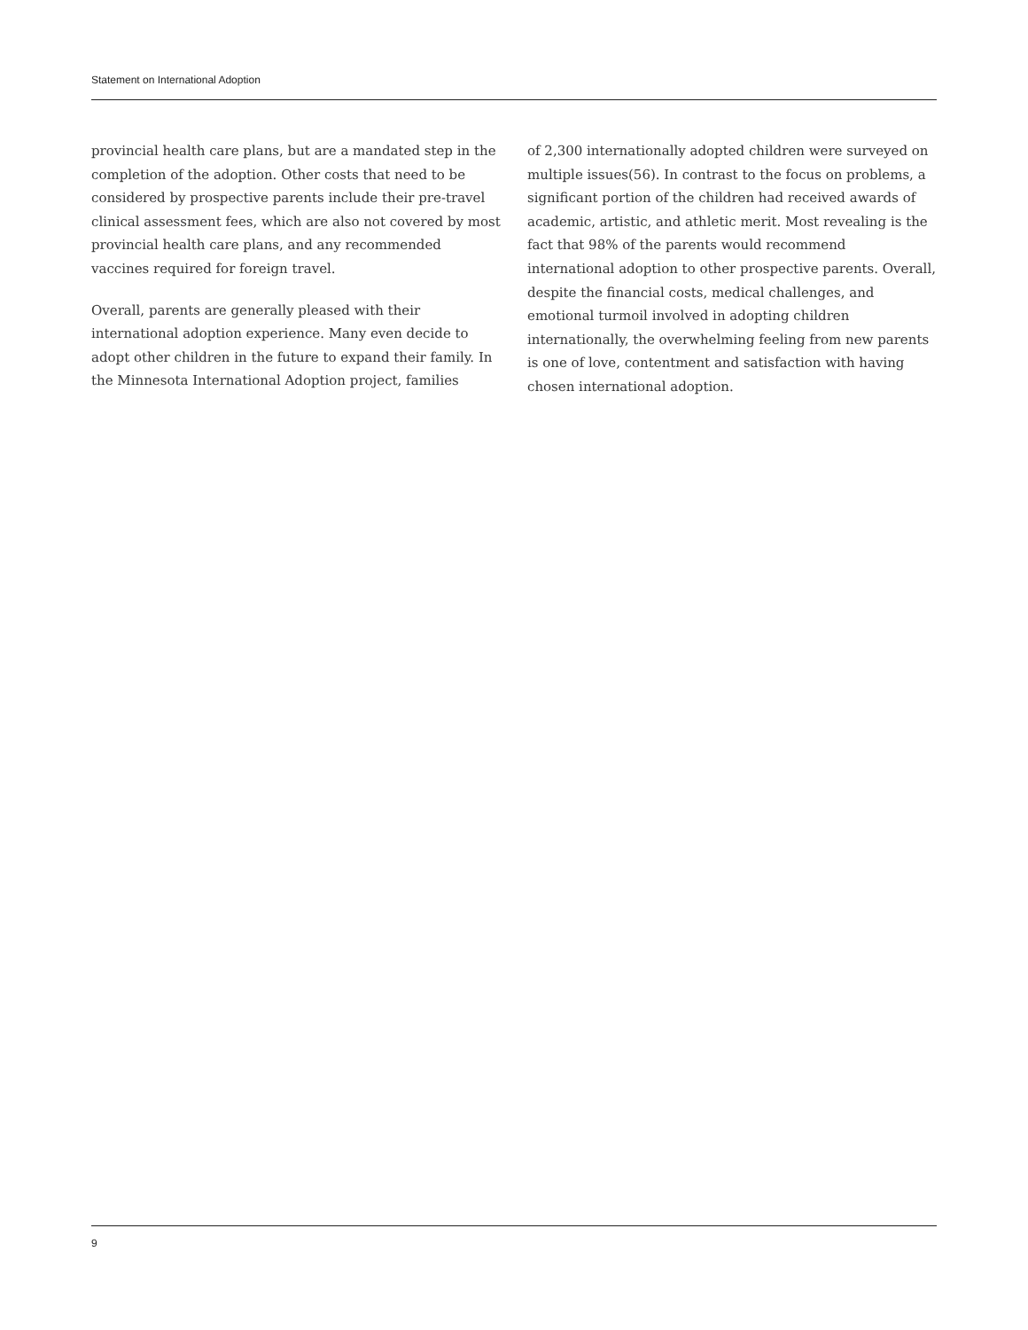Statement on International Adoption
provincial health care plans, but are a mandated step in the completion of the adoption. Other costs that need to be considered by prospective parents include their pre-travel clinical assessment fees, which are also not covered by most provincial health care plans, and any recommended vaccines required for foreign travel.
Overall, parents are generally pleased with their international adoption experience. Many even decide to adopt other children in the future to expand their family. In the Minnesota International Adoption project, families
of 2,300 internationally adopted children were surveyed on multiple issues(56). In contrast to the focus on problems, a significant portion of the children had received awards of academic, artistic, and athletic merit. Most revealing is the fact that 98% of the parents would recommend international adoption to other prospective parents. Overall, despite the financial costs, medical challenges, and emotional turmoil involved in adopting children internationally, the overwhelming feeling from new parents is one of love, contentment and satisfaction with having chosen international adoption.
9